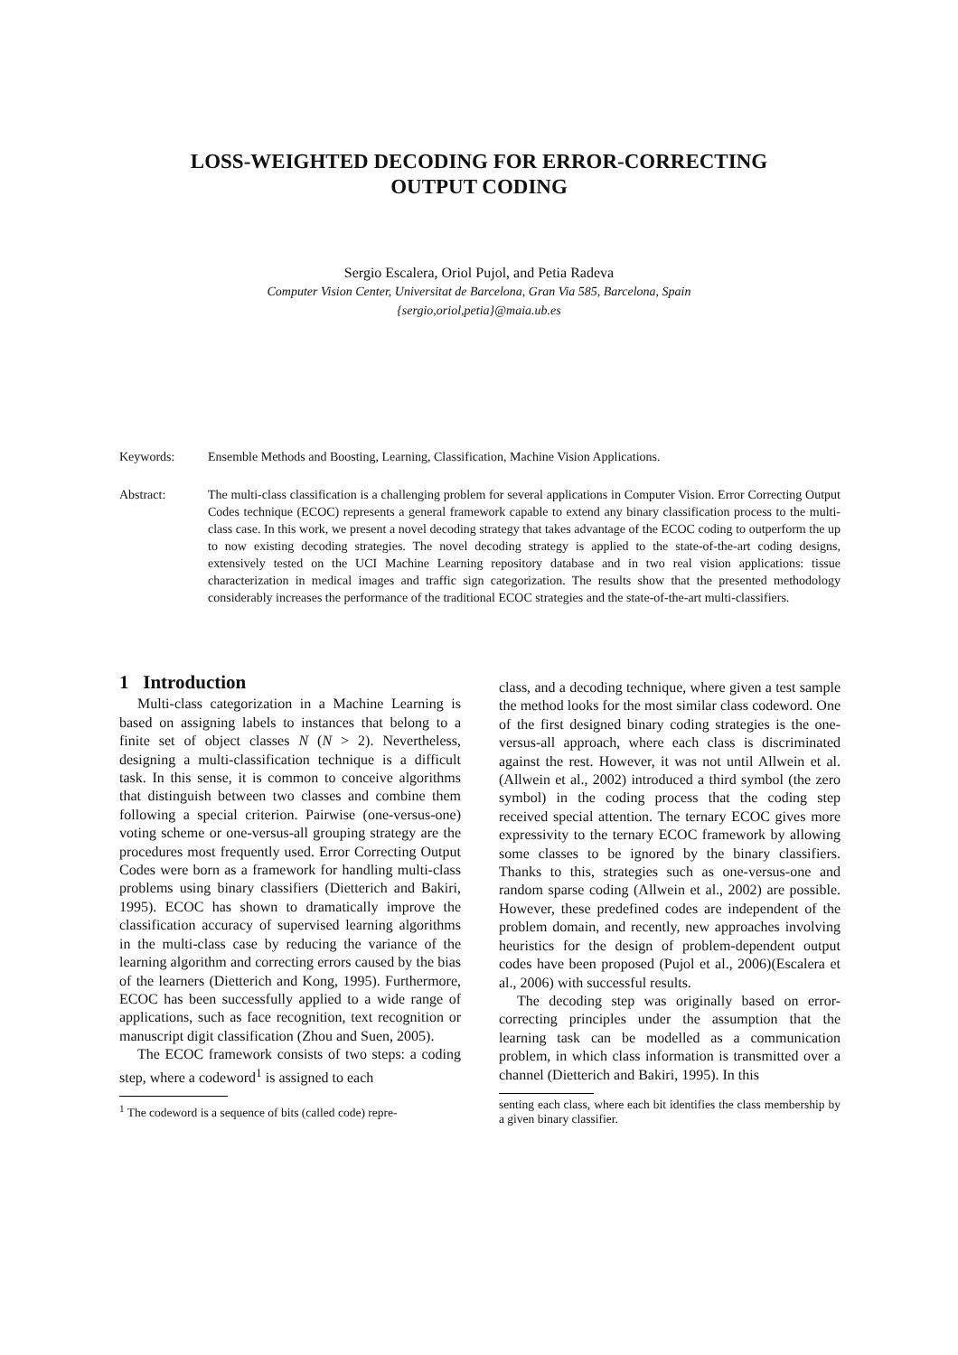LOSS-WEIGHTED DECODING FOR ERROR-CORRECTING
OUTPUT CODING
Sergio Escalera, Oriol Pujol, and Petia Radeva
Computer Vision Center, Universitat de Barcelona, Gran Via 585, Barcelona, Spain
{sergio,oriol,petia}@maia.ub.es
Keywords: Ensemble Methods and Boosting, Learning, Classification, Machine Vision Applications.
Abstract: The multi-class classification is a challenging problem for several applications in Computer Vision. Error Correcting Output Codes technique (ECOC) represents a general framework capable to extend any binary classification process to the multi-class case. In this work, we present a novel decoding strategy that takes advantage of the ECOC coding to outperform the up to now existing decoding strategies. The novel decoding strategy is applied to the state-of-the-art coding designs, extensively tested on the UCI Machine Learning repository database and in two real vision applications: tissue characterization in medical images and traffic sign categorization. The results show that the presented methodology considerably increases the performance of the traditional ECOC strategies and the state-of-the-art multi-classifiers.
1 Introduction
Multi-class categorization in a Machine Learning is based on assigning labels to instances that belong to a finite set of object classes N (N > 2). Nevertheless, designing a multi-classification technique is a difficult task. In this sense, it is common to conceive algorithms that distinguish between two classes and combine them following a special criterion. Pairwise (one-versus-one) voting scheme or one-versus-all grouping strategy are the procedures most frequently used. Error Correcting Output Codes were born as a framework for handling multi-class problems using binary classifiers (Dietterich and Bakiri, 1995). ECOC has shown to dramatically improve the classification accuracy of supervised learning algorithms in the multi-class case by reducing the variance of the learning algorithm and correcting errors caused by the bias of the learners (Dietterich and Kong, 1995). Furthermore, ECOC has been successfully applied to a wide range of applications, such as face recognition, text recognition or manuscript digit classification (Zhou and Suen, 2005).
The ECOC framework consists of two steps: a coding step, where a codeword<sup>1</sup> is assigned to each
<sup>1</sup> The codeword is a sequence of bits (called code) repre-
class, and a decoding technique, where given a test sample the method looks for the most similar class codeword. One of the first designed binary coding strategies is the one-versus-all approach, where each class is discriminated against the rest. However, it was not until Allwein et al. (Allwein et al., 2002) introduced a third symbol (the zero symbol) in the coding process that the coding step received special attention. The ternary ECOC gives more expressivity to the ternary ECOC framework by allowing some classes to be ignored by the binary classifiers. Thanks to this, strategies such as one-versus-one and random sparse coding (Allwein et al., 2002) are possible. However, these predefined codes are independent of the problem domain, and recently, new approaches involving heuristics for the design of problem-dependent output codes have been proposed (Pujol et al., 2006)(Escalera et al., 2006) with successful results.
The decoding step was originally based on error-correcting principles under the assumption that the learning task can be modelled as a communication problem, in which class information is transmitted over a channel (Dietterich and Bakiri, 1995). In this
senting each class, where each bit identifies the class membership by a given binary classifier.